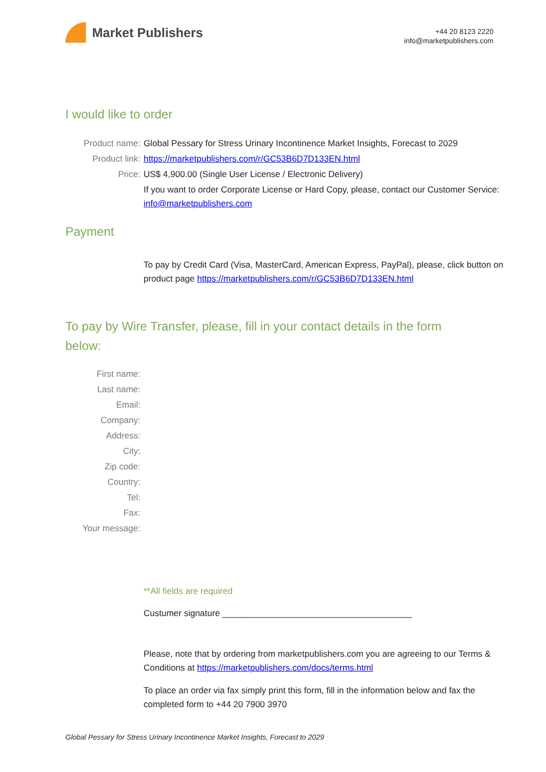Market Publishers
+44 20 8123 2220
info@marketpublishers.com
I would like to order
Product name: Global Pessary for Stress Urinary Incontinence Market Insights, Forecast to 2029
Product link: https://marketpublishers.com/r/GC53B6D7D133EN.html
Price: US$ 4,900.00 (Single User License / Electronic Delivery)
If you want to order Corporate License or Hard Copy, please, contact our Customer Service:
info@marketpublishers.com
Payment
To pay by Credit Card (Visa, MasterCard, American Express, PayPal), please, click button on product page https://marketpublishers.com/r/GC53B6D7D133EN.html
To pay by Wire Transfer, please, fill in your contact details in the form below:
First name:
Last name:
Email:
Company:
Address:
City:
Zip code:
Country:
Tel:
Fax:
Your message:
**All fields are required
Custumer signature _______________________________________
Please, note that by ordering from marketpublishers.com you are agreeing to our Terms & Conditions at https://marketpublishers.com/docs/terms.html
To place an order via fax simply print this form, fill in the information below and fax the completed form to +44 20 7900 3970
Global Pessary for Stress Urinary Incontinence Market Insights, Forecast to 2029